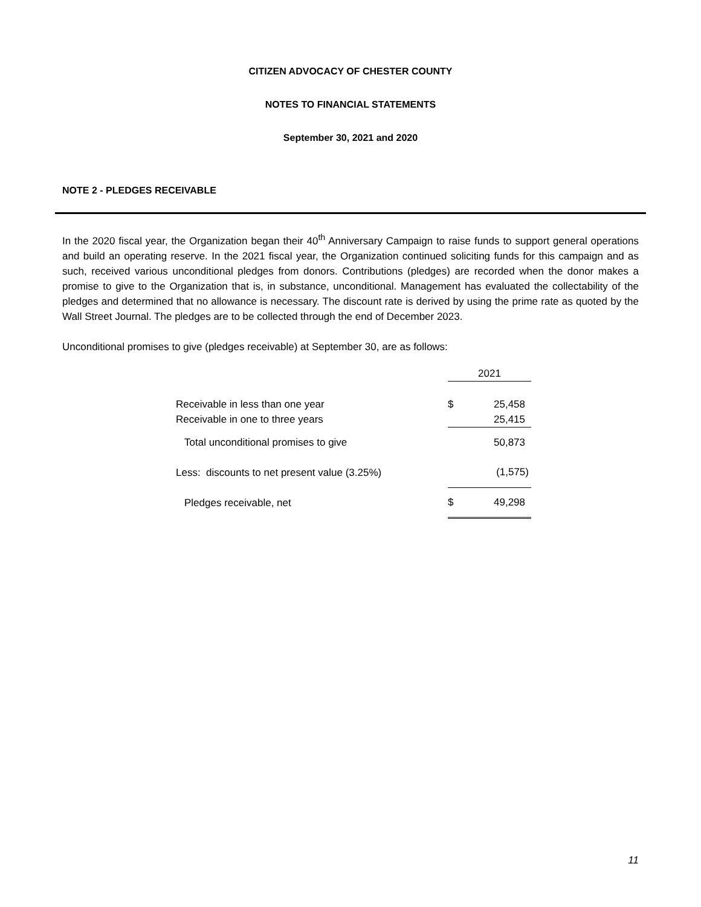CITIZEN ADVOCACY OF CHESTER COUNTY
NOTES TO FINANCIAL STATEMENTS
September 30, 2021 and 2020
NOTE 2 - PLEDGES RECEIVABLE
In the 2020 fiscal year, the Organization began their 40<sup>th</sup> Anniversary Campaign to raise funds to support general operations and build an operating reserve. In the 2021 fiscal year, the Organization continued soliciting funds for this campaign and as such, received various unconditional pledges from donors. Contributions (pledges) are recorded when the donor makes a promise to give to the Organization that is, in substance, unconditional. Management has evaluated the collectability of the pledges and determined that no allowance is necessary. The discount rate is derived by using the prime rate as quoted by the Wall Street Journal. The pledges are to be collected through the end of December 2023.
Unconditional promises to give (pledges receivable) at September 30, are as follows:
| | 2021 | |
| Receivable in less than one year | $ | 25,458 |
| Receivable in one to three years | | 25,415 |
| Total unconditional promises to give | | 50,873 |
| Less: discounts to net present value (3.25%) | | (1,575) |
| Pledges receivable, net | $ | 49,298 |
11